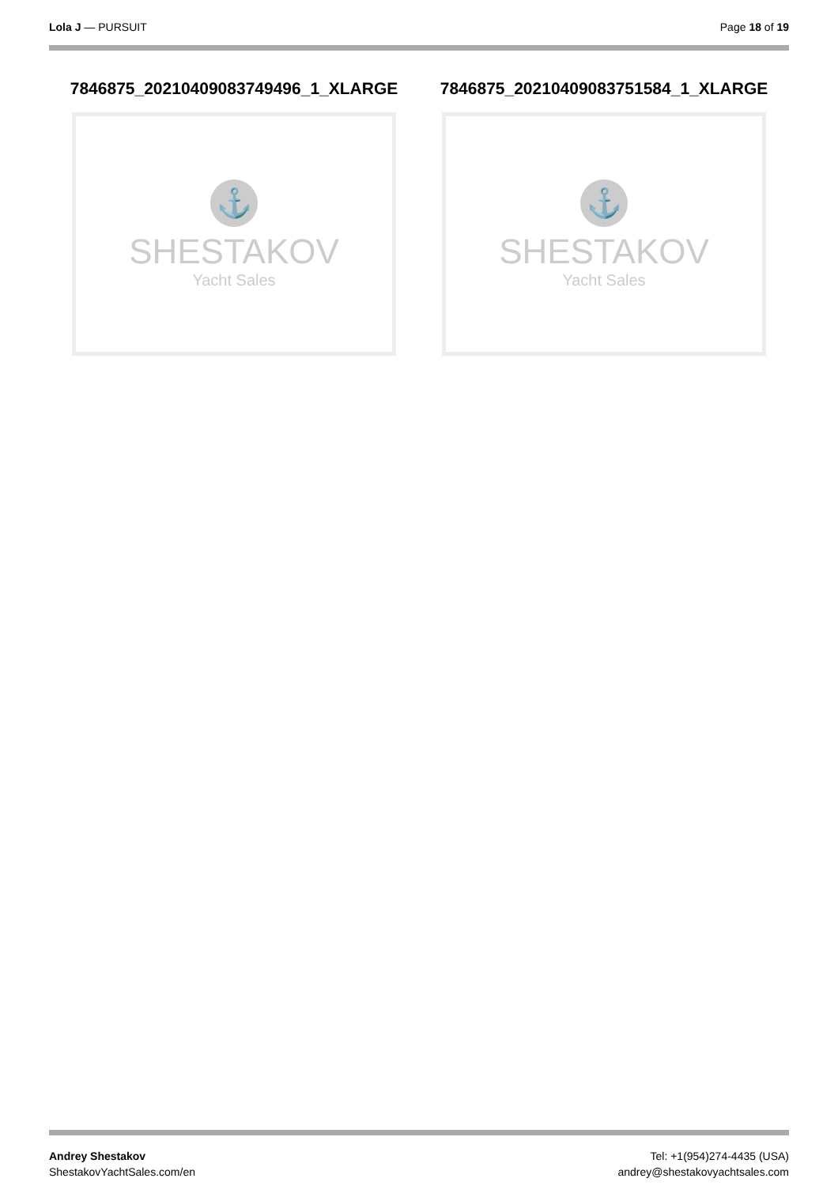Lola J — PURSUIT Page 18 of 19
7846875_20210409083749496_1_XLARGE
⚓
SHESTAKOV
Yacht Sales
7846875_20210409083751584_1_XLARGE
⚓
SHESTAKOV
Yacht Sales
Andrey Shestakov
ShestakovYachtSales.com/en
Tel: +1(954)274-4435 (USA)
andrey@shestakovyachtsales.com